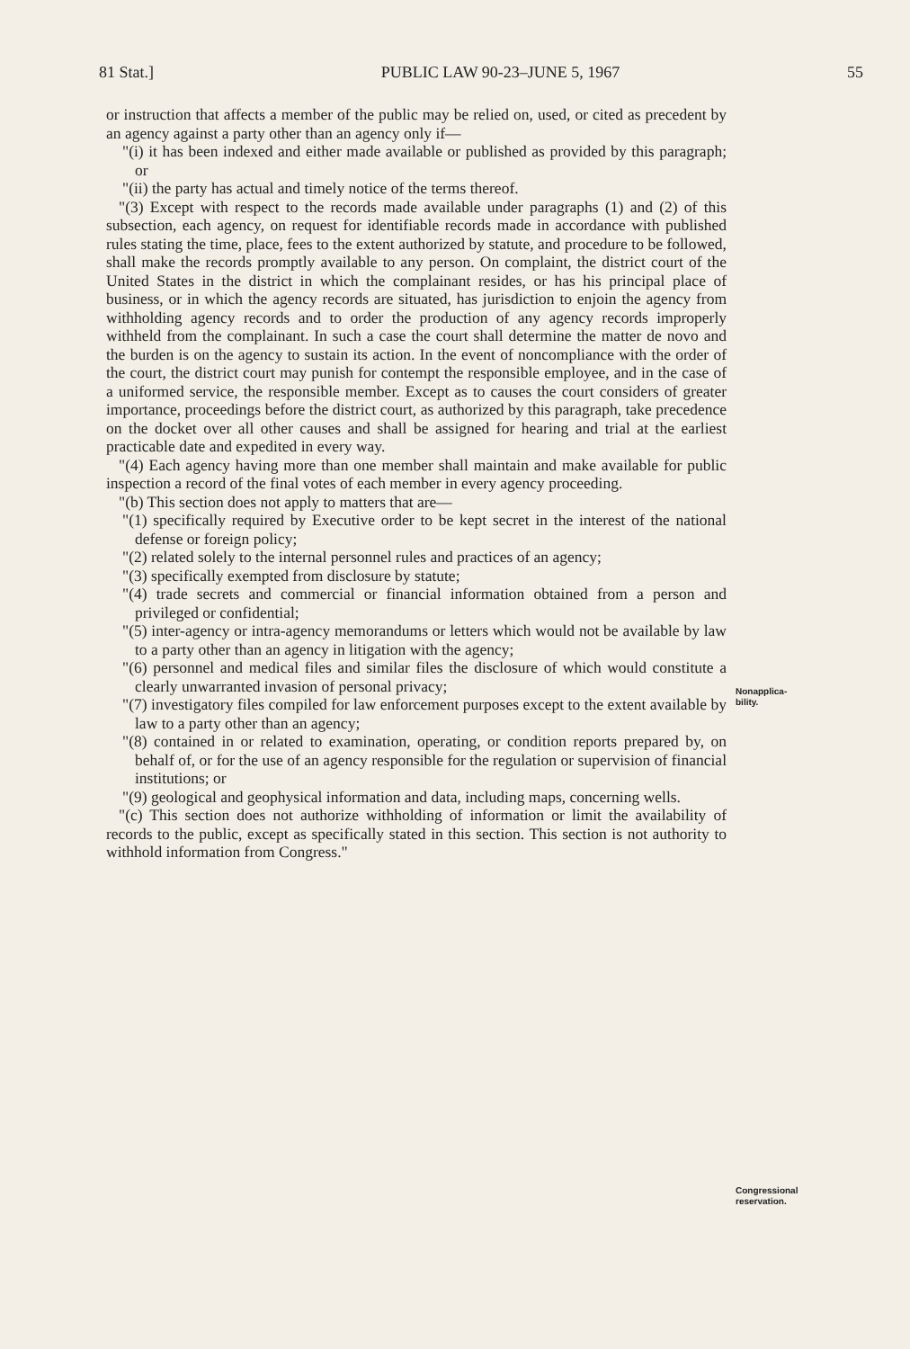81 Stat.] PUBLIC LAW 90-23–JUNE 5, 1967 55
or instruction that affects a member of the public may be relied on, used, or cited as precedent by an agency against a party other than an agency only if—
"(i) it has been indexed and either made available or published as provided by this paragraph; or
"(ii) the party has actual and timely notice of the terms thereof.
"(3) Except with respect to the records made available under paragraphs (1) and (2) of this subsection, each agency, on request for identifiable records made in accordance with published rules stating the time, place, fees to the extent authorized by statute, and procedure to be followed, shall make the records promptly available to any person. On complaint, the district court of the United States in the district in which the complainant resides, or has his principal place of business, or in which the agency records are situated, has jurisdiction to enjoin the agency from withholding agency records and to order the production of any agency records improperly withheld from the complainant. In such a case the court shall determine the matter de novo and the burden is on the agency to sustain its action. In the event of noncompliance with the order of the court, the district court may punish for contempt the responsible employee, and in the case of a uniformed service, the responsible member. Except as to causes the court considers of greater importance, proceedings before the district court, as authorized by this paragraph, take precedence on the docket over all other causes and shall be assigned for hearing and trial at the earliest practicable date and expedited in every way.
"(4) Each agency having more than one member shall maintain and make available for public inspection a record of the final votes of each member in every agency proceeding.
"(b) This section does not apply to matters that are—
"(1) specifically required by Executive order to be kept secret in the interest of the national defense or foreign policy;
"(2) related solely to the internal personnel rules and practices of an agency;
"(3) specifically exempted from disclosure by statute;
"(4) trade secrets and commercial or financial information obtained from a person and privileged or confidential;
"(5) inter-agency or intra-agency memorandums or letters which would not be available by law to a party other than an agency in litigation with the agency;
"(6) personnel and medical files and similar files the disclosure of which would constitute a clearly unwarranted invasion of personal privacy;
"(7) investigatory files compiled for law enforcement purposes except to the extent available by law to a party other than an agency;
"(8) contained in or related to examination, operating, or condition reports prepared by, on behalf of, or for the use of an agency responsible for the regulation or supervision of financial institutions; or
"(9) geological and geophysical information and data, including maps, concerning wells.
"(c) This section does not authorize withholding of information or limit the availability of records to the public, except as specifically stated in this section. This section is not authority to withhold information from Congress."
Nonapplica-
bility.
Congressional
reservation.